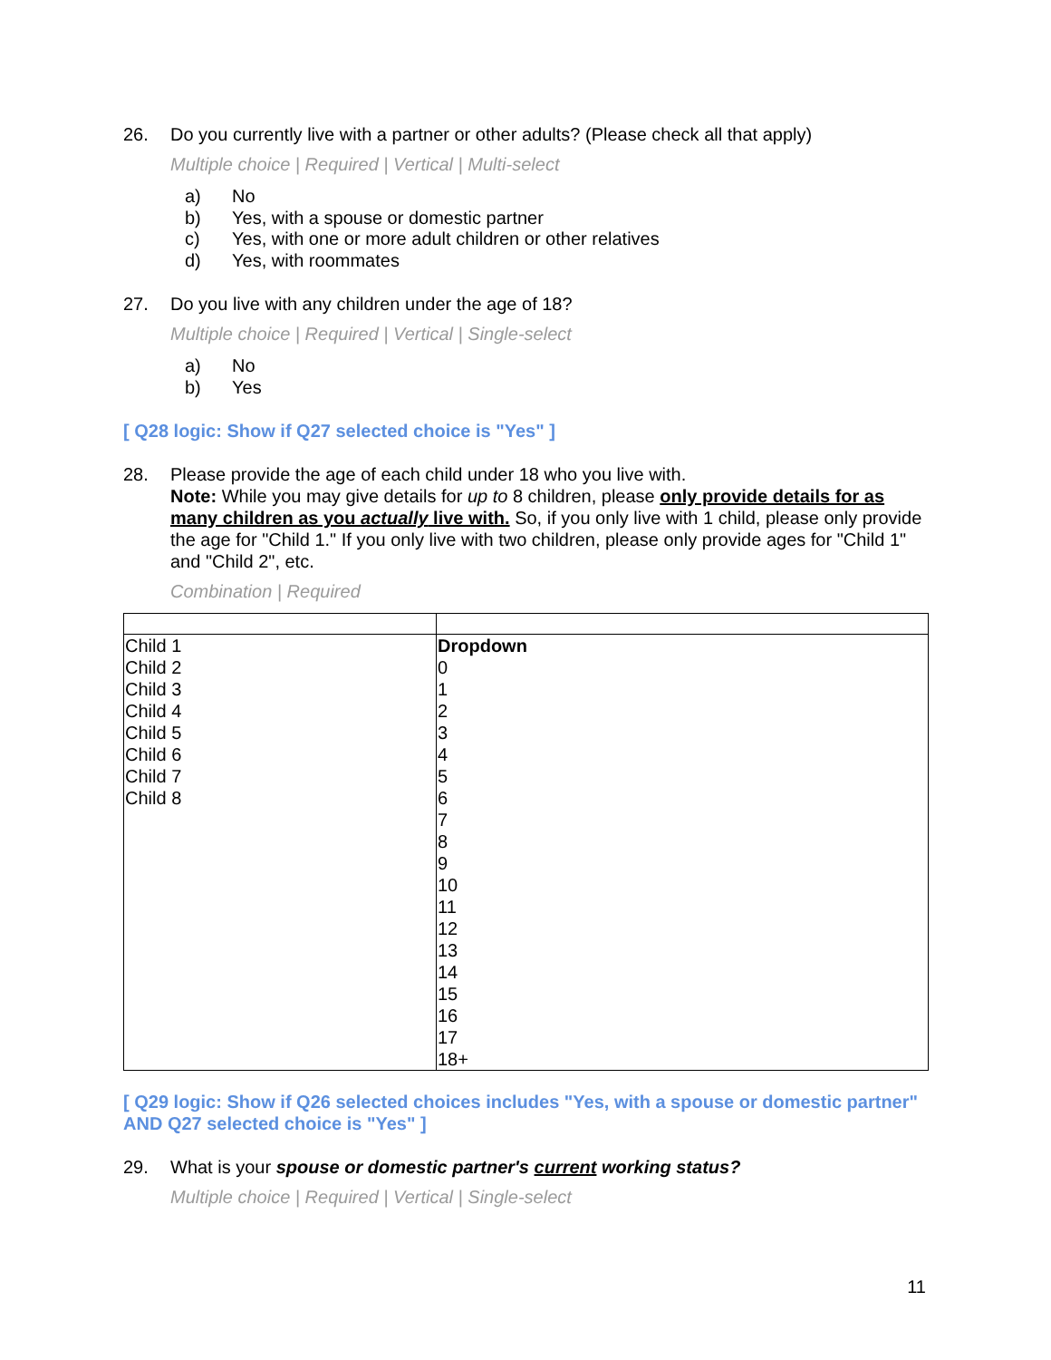26. Do you currently live with a partner or other adults? (Please check all that apply)
Multiple choice | Required | Vertical | Multi-select
a) No
b) Yes, with a spouse or domestic partner
c) Yes, with one or more adult children or other relatives
d) Yes, with roommates
27. Do you live with any children under the age of 18?
Multiple choice | Required | Vertical | Single-select
a) No
b) Yes
[ Q28 logic: Show if Q27 selected choice is "Yes" ]
28. Please provide the age of each child under 18 who you live with.
Note: While you may give details for up to 8 children, please only provide details for as many children as you actually live with. So, if you only live with 1 child, please only provide the age for "Child 1." If you only live with two children, please only provide ages for "Child 1" and "Child 2", etc.
Combination | Required
| Child 1 Child 2 Child 3 Child 4 Child 5 Child 6 Child 7 Child 8 | Dropdown 0 1 2 3 4 5 6 7 8 9 10 11 12 13 14 15 16 17 18+ |
[ Q29 logic: Show if Q26 selected choices includes "Yes, with a spouse or domestic partner" AND Q27 selected choice is "Yes" ]
29. What is your spouse or domestic partner's current working status?
Multiple choice | Required | Vertical | Single-select
11